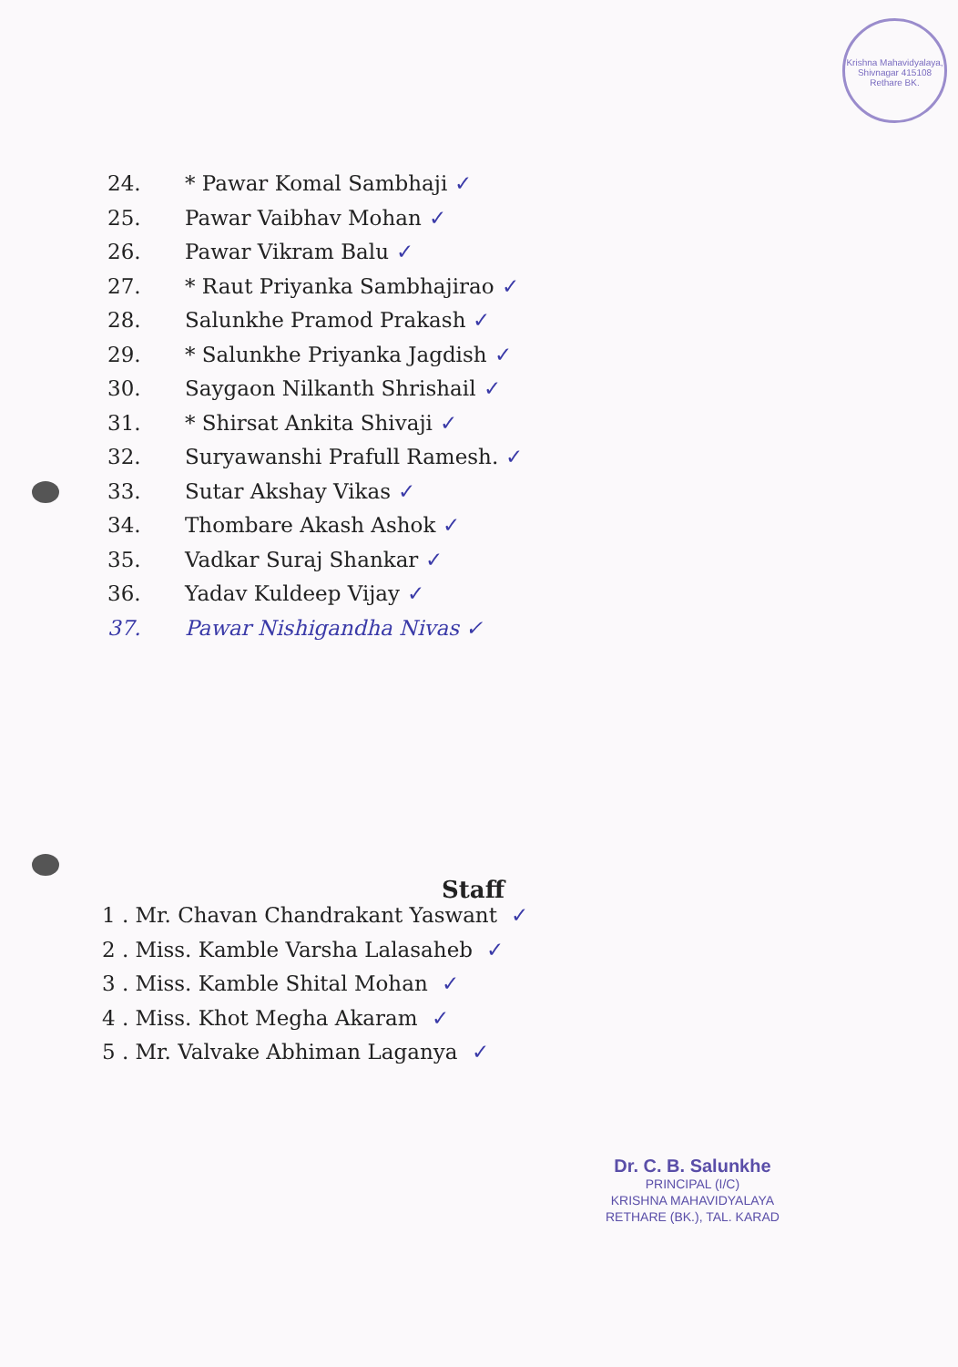Krishna Mahavidyalaya, Shivnagar 415108 Rethare BK.
24. * Pawar Komal Sambhaji ✓
25. Pawar Vaibhav Mohan ✓
26. Pawar Vikram Balu ✓
27. * Raut Priyanka Sambhajirao ✓
28. Salunkhe Pramod Prakash ✓
29. * Salunkhe Priyanka Jagdish ✓
30. Saygaon Nilkanth Shrishail ✓
31. * Shirsat Ankita Shivaji ✓
32. Suryawanshi Prafull Ramesh. ✓
33. Sutar Akshay Vikas ✓
34. Thombare Akash Ashok ✓
35. Vadkar Suraj Shankar ✓
36. Yadav Kuldeep Vijay ✓
37. Pawar Nishigandha Nivas ✓
Staff
1 . Mr. Chavan Chandrakant Yaswant ✓
2 . Miss. Kamble Varsha Lalasaheb ✓
3 . Miss. Kamble Shital Mohan ✓
4 . Miss. Khot Megha Akaram ✓
5 . Mr. Valvake Abhiman Laganya ✓
Dr. C. B. Salunkhe
PRINCIPAL (I/C)
KRISHNA MAHAVIDYALAYA
RETHARE (BK.), TAL. KARAD